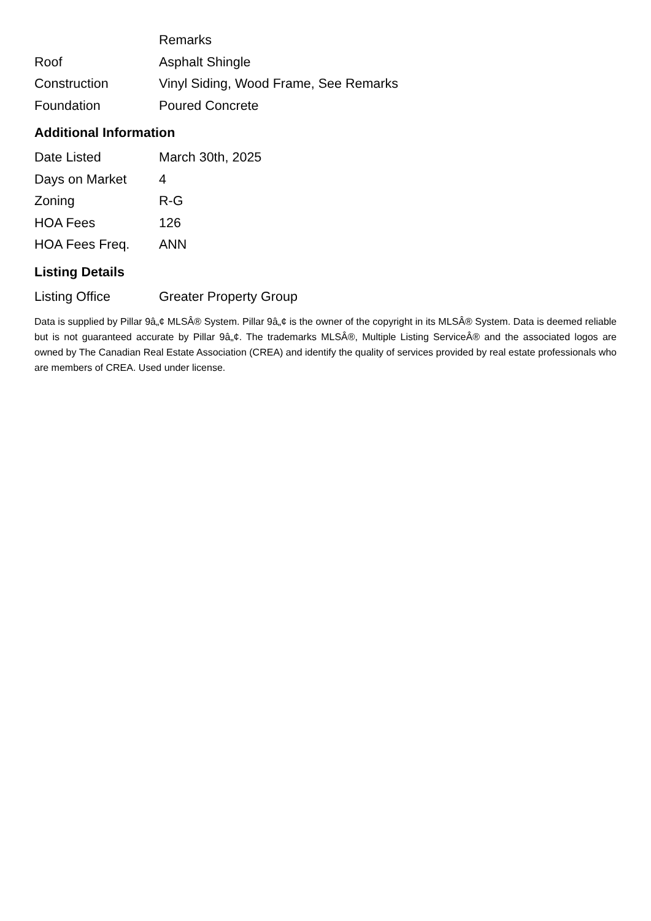| | Remarks |
| Roof | Asphalt Shingle |
| Construction | Vinyl Siding, Wood Frame, See Remarks |
| Foundation | Poured Concrete |
Additional Information
| Date Listed | March 30th, 2025 |
| Days on Market | 4 |
| Zoning | R-G |
| HOA Fees | 126 |
| HOA Fees Freq. | ANN |
Listing Details
| Listing Office | Greater Property Group |
Data is supplied by Pillar 9â„¢ MLSÂ® System. Pillar 9â„¢ is the owner of the copyright in its MLSÂ® System. Data is deemed reliable but is not guaranteed accurate by Pillar 9â„¢. The trademarks MLSÂ®, Multiple Listing ServiceÂ® and the associated logos are owned by The Canadian Real Estate Association (CREA) and identify the quality of services provided by real estate professionals who are members of CREA. Used under license.